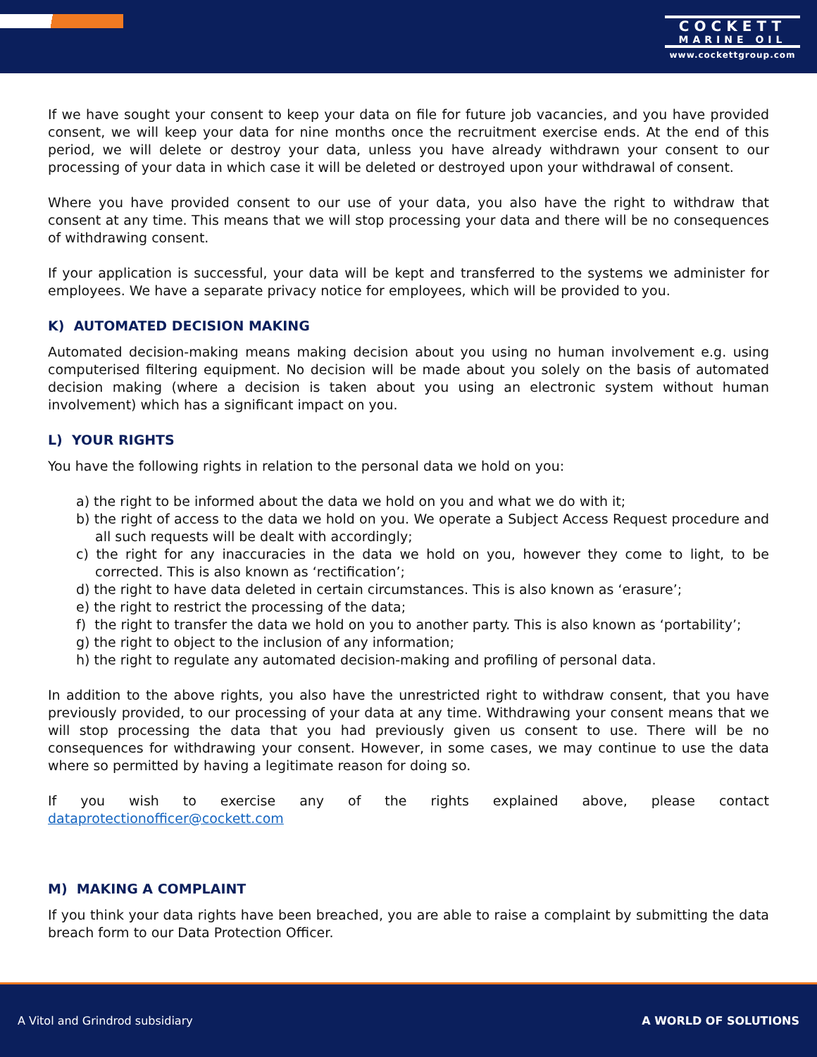COCKETT
MARINE OIL
www.cockettgroup.com
If we have sought your consent to keep your data on file for future job vacancies, and you have provided consent, we will keep your data for nine months once the recruitment exercise ends. At the end of this period, we will delete or destroy your data, unless you have already withdrawn your consent to our processing of your data in which case it will be deleted or destroyed upon your withdrawal of consent.
Where you have provided consent to our use of your data, you also have the right to withdraw that consent at any time. This means that we will stop processing your data and there will be no consequences of withdrawing consent.
If your application is successful, your data will be kept and transferred to the systems we administer for employees. We have a separate privacy notice for employees, which will be provided to you.
K) AUTOMATED DECISION MAKING
Automated decision-making means making decision about you using no human involvement e.g. using computerised filtering equipment. No decision will be made about you solely on the basis of automated decision making (where a decision is taken about you using an electronic system without human involvement) which has a significant impact on you.
L) YOUR RIGHTS
You have the following rights in relation to the personal data we hold on you:
a) the right to be informed about the data we hold on you and what we do with it;
b) the right of access to the data we hold on you. We operate a Subject Access Request procedure and all such requests will be dealt with accordingly;
c) the right for any inaccuracies in the data we hold on you, however they come to light, to be corrected. This is also known as ‘rectification’;
d) the right to have data deleted in certain circumstances. This is also known as ‘erasure’;
e) the right to restrict the processing of the data;
f) the right to transfer the data we hold on you to another party. This is also known as ‘portability’;
g) the right to object to the inclusion of any information;
h) the right to regulate any automated decision-making and profiling of personal data.
In addition to the above rights, you also have the unrestricted right to withdraw consent, that you have previously provided, to our processing of your data at any time. Withdrawing your consent means that we will stop processing the data that you had previously given us consent to use. There will be no consequences for withdrawing your consent. However, in some cases, we may continue to use the data where so permitted by having a legitimate reason for doing so.
If you wish to exercise any of the rights explained above, please contact dataprotectionofficer@cockett.com
M) MAKING A COMPLAINT
If you think your data rights have been breached, you are able to raise a complaint by submitting the data breach form to our Data Protection Officer.
A Vitol and Grindrod subsidiary A WORLD OF SOLUTIONS